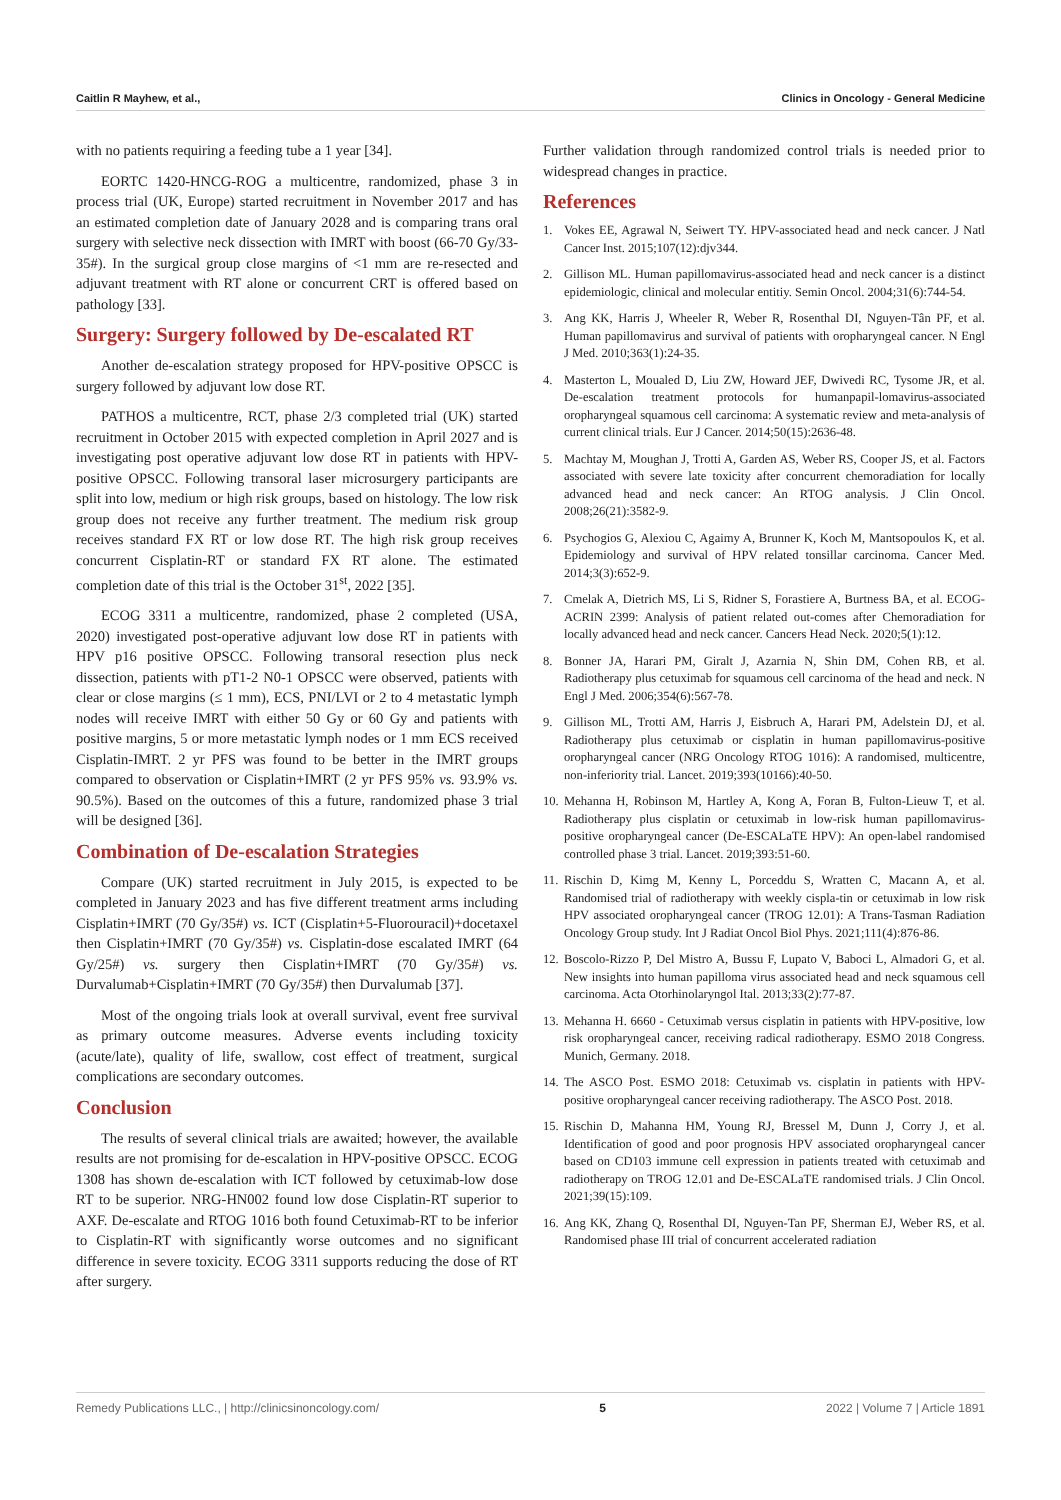Caitlin R Mayhew, et al., Clinics in Oncology - General Medicine
with no patients requiring a feeding tube a 1 year [34].
EORTC 1420-HNCG-ROG a multicentre, randomized, phase 3 in process trial (UK, Europe) started recruitment in November 2017 and has an estimated completion date of January 2028 and is comparing trans oral surgery with selective neck dissection with IMRT with boost (66-70 Gy/33-35#). In the surgical group close margins of <1 mm are re-resected and adjuvant treatment with RT alone or concurrent CRT is offered based on pathology [33].
Surgery: Surgery followed by De-escalated RT
Another de-escalation strategy proposed for HPV-positive OPSCC is surgery followed by adjuvant low dose RT.
PATHOS a multicentre, RCT, phase 2/3 completed trial (UK) started recruitment in October 2015 with expected completion in April 2027 and is investigating post operative adjuvant low dose RT in patients with HPV-positive OPSCC. Following transoral laser microsurgery participants are split into low, medium or high risk groups, based on histology. The low risk group does not receive any further treatment. The medium risk group receives standard FX RT or low dose RT. The high risk group receives concurrent Cisplatin-RT or standard FX RT alone. The estimated completion date of this trial is the October 31<sup>st</sup>, 2022 [35].
ECOG 3311 a multicentre, randomized, phase 2 completed (USA, 2020) investigated post-operative adjuvant low dose RT in patients with HPV p16 positive OPSCC. Following transoral resection plus neck dissection, patients with pT1-2 N0-1 OPSCC were observed, patients with clear or close margins (≤ 1 mm), ECS, PNI/LVI or 2 to 4 metastatic lymph nodes will receive IMRT with either 50 Gy or 60 Gy and patients with positive margins, 5 or more metastatic lymph nodes or 1 mm ECS received Cisplatin-IMRT. 2 yr PFS was found to be better in the IMRT groups compared to observation or Cisplatin+IMRT (2 yr PFS 95% vs. 93.9% vs. 90.5%). Based on the outcomes of this a future, randomized phase 3 trial will be designed [36].
Combination of De-escalation Strategies
Compare (UK) started recruitment in July 2015, is expected to be completed in January 2023 and has five different treatment arms including Cisplatin+IMRT (70 Gy/35#) vs. ICT (Cisplatin+5-Fluorouracil)+docetaxel then Cisplatin+IMRT (70 Gy/35#) vs. Cisplatin-dose escalated IMRT (64 Gy/25#) vs. surgery then Cisplatin+IMRT (70 Gy/35#) vs. Durvalumab+Cisplatin+IMRT (70 Gy/35#) then Durvalumab [37].
Most of the ongoing trials look at overall survival, event free survival as primary outcome measures. Adverse events including toxicity (acute/late), quality of life, swallow, cost effect of treatment, surgical complications are secondary outcomes.
Conclusion
The results of several clinical trials are awaited; however, the available results are not promising for de-escalation in HPV-positive OPSCC. ECOG 1308 has shown de-escalation with ICT followed by cetuximab-low dose RT to be superior. NRG-HN002 found low dose Cisplatin-RT superior to AXF. De-escalate and RTOG 1016 both found Cetuximab-RT to be inferior to Cisplatin-RT with significantly worse outcomes and no significant difference in severe toxicity. ECOG 3311 supports reducing the dose of RT after surgery.
Further validation through randomized control trials is needed prior to widespread changes in practice.
References
1. Vokes EE, Agrawal N, Seiwert TY. HPV-associated head and neck cancer. J Natl Cancer Inst. 2015;107(12):djv344.
2. Gillison ML. Human papillomavirus-associated head and neck cancer is a distinct epidemiologic, clinical and molecular entitiy. Semin Oncol. 2004;31(6):744-54.
3. Ang KK, Harris J, Wheeler R, Weber R, Rosenthal DI, Nguyen-Tân PF, et al. Human papillomavirus and survival of patients with oropharyngeal cancer. N Engl J Med. 2010;363(1):24-35.
4. Masterton L, Moualed D, Liu ZW, Howard JEF, Dwivedi RC, Tysome JR, et al. De-escalation treatment protocols for humanpapil-lomavirus-associated oropharyngeal squamous cell carcinoma: A systematic review and meta-analysis of current clinical trials. Eur J Cancer. 2014;50(15):2636-48.
5. Machtay M, Moughan J, Trotti A, Garden AS, Weber RS, Cooper JS, et al. Factors associated with severe late toxicity after concurrent chemoradiation for locally advanced head and neck cancer: An RTOG analysis. J Clin Oncol. 2008;26(21):3582-9.
6. Psychogios G, Alexiou C, Agaimy A, Brunner K, Koch M, Mantsopoulos K, et al. Epidemiology and survival of HPV related tonsillar carcinoma. Cancer Med. 2014;3(3):652-9.
7. Cmelak A, Dietrich MS, Li S, Ridner S, Forastiere A, Burtness BA, et al. ECOG-ACRIN 2399: Analysis of patient related out-comes after Chemoradiation for locally advanced head and neck cancer. Cancers Head Neck. 2020;5(1):12.
8. Bonner JA, Harari PM, Giralt J, Azarnia N, Shin DM, Cohen RB, et al. Radiotherapy plus cetuximab for squamous cell carcinoma of the head and neck. N Engl J Med. 2006;354(6):567-78.
9. Gillison ML, Trotti AM, Harris J, Eisbruch A, Harari PM, Adelstein DJ, et al. Radiotherapy plus cetuximab or cisplatin in human papillomavirus-positive oropharyngeal cancer (NRG Oncology RTOG 1016): A randomised, multicentre, non-inferiority trial. Lancet. 2019;393(10166):40-50.
10. Mehanna H, Robinson M, Hartley A, Kong A, Foran B, Fulton-Lieuw T, et al. Radiotherapy plus cisplatin or cetuximab in low-risk human papillomavirus-positive oropharyngeal cancer (De-ESCALaTE HPV): An open-label randomised controlled phase 3 trial. Lancet. 2019;393:51-60.
11. Rischin D, Kimg M, Kenny L, Porceddu S, Wratten C, Macann A, et al. Randomised trial of radiotherapy with weekly cispla-tin or cetuximab in low risk HPV associated oropharyngeal cancer (TROG 12.01): A Trans-Tasman Radiation Oncology Group study. Int J Radiat Oncol Biol Phys. 2021;111(4):876-86.
12. Boscolo-Rizzo P, Del Mistro A, Bussu F, Lupato V, Baboci L, Almadori G, et al. New insights into human papilloma virus associated head and neck squamous cell carcinoma. Acta Otorhinolaryngol Ital. 2013;33(2):77-87.
13. Mehanna H. 6660 - Cetuximab versus cisplatin in patients with HPV-positive, low risk oropharyngeal cancer, receiving radical radiotherapy. ESMO 2018 Congress. Munich, Germany. 2018.
14. The ASCO Post. ESMO 2018: Cetuximab vs. cisplatin in patients with HPV-positive oropharyngeal cancer receiving radiotherapy. The ASCO Post. 2018.
15. Rischin D, Mahanna HM, Young RJ, Bressel M, Dunn J, Corry J, et al. Identification of good and poor prognosis HPV associated oropharyngeal cancer based on CD103 immune cell expression in patients treated with cetuximab and radiotherapy on TROG 12.01 and De-ESCALaTE randomised trials. J Clin Oncol. 2021;39(15):109.
16. Ang KK, Zhang Q, Rosenthal DI, Nguyen-Tan PF, Sherman EJ, Weber RS, et al. Randomised phase III trial of concurrent accelerated radiation
Remedy Publications LLC., | http://clinicsinoncology.com/ 5 2022 | Volume 7 | Article 1891